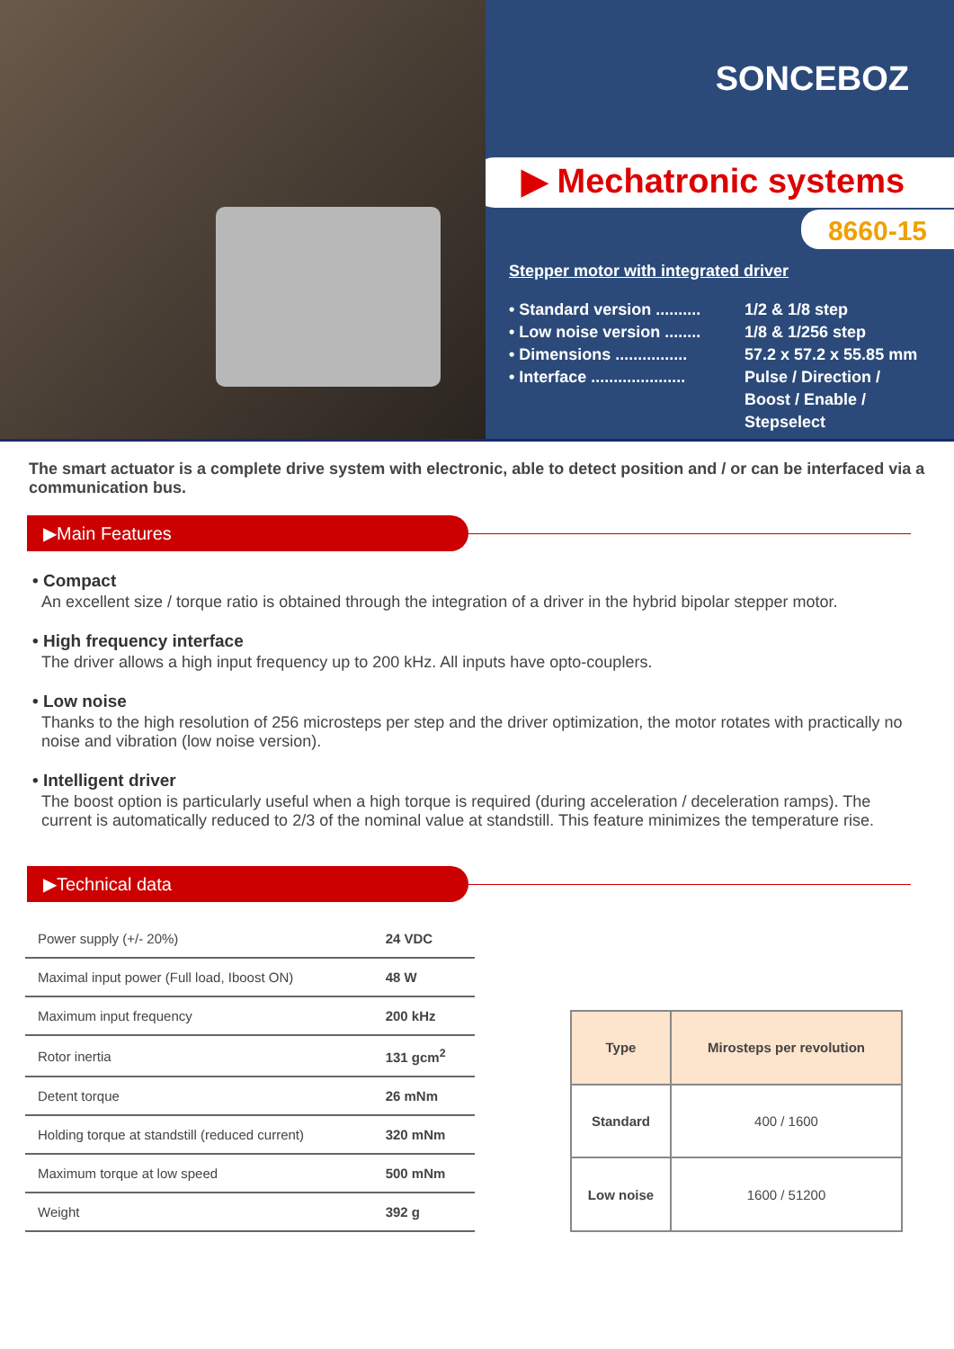SONCEBOZ
▶ Mechatronic systems
8660-15
Stepper motor with integrated driver
• Standard version .......... 1/2 & 1/8 step
• Low noise version ........ 1/8 & 1/256 step
• Dimensions ................ 57.2 x 57.2 x 55.85 mm
• Interface ..................... Pulse / Direction /
Boost / Enable /
Stepselect
The smart actuator is a complete drive system with electronic, able to detect position and / or can be interfaced via a communication bus.
▶Main Features
• Compact
An excellent size / torque ratio is obtained through the integration of a driver in the hybrid bipolar stepper motor.
• High frequency interface
The driver allows a high input frequency up to 200 kHz. All inputs have opto-couplers.
• Low noise
Thanks to the high resolution of 256 microsteps per step and the driver optimization, the motor rotates with practically no noise and vibration (low noise version).
• Intelligent driver
The boost option is particularly useful when a high torque is required (during acceleration / deceleration ramps). The current is automatically reduced to 2/3 of the nominal value at standstill. This feature minimizes the temperature rise.
▶Technical data
| Power supply (+/- 20%) | 24 VDC |
| Maximal input power (Full load, Iboost ON) | 48 W |
| Maximum input frequency | 200 kHz |
| Rotor inertia | 131 gcm<sup>2</sup> |
| Detent torque | 26 mNm |
| Holding torque at standstill (reduced current) | 320 mNm |
| Maximum torque at low speed | 500 mNm |
| Weight | 392 g |
| Type | Mirosteps per revolution |
| --- | --- |
| Standard | 400 / 1600 |
| Low noise | 1600 / 51200 |